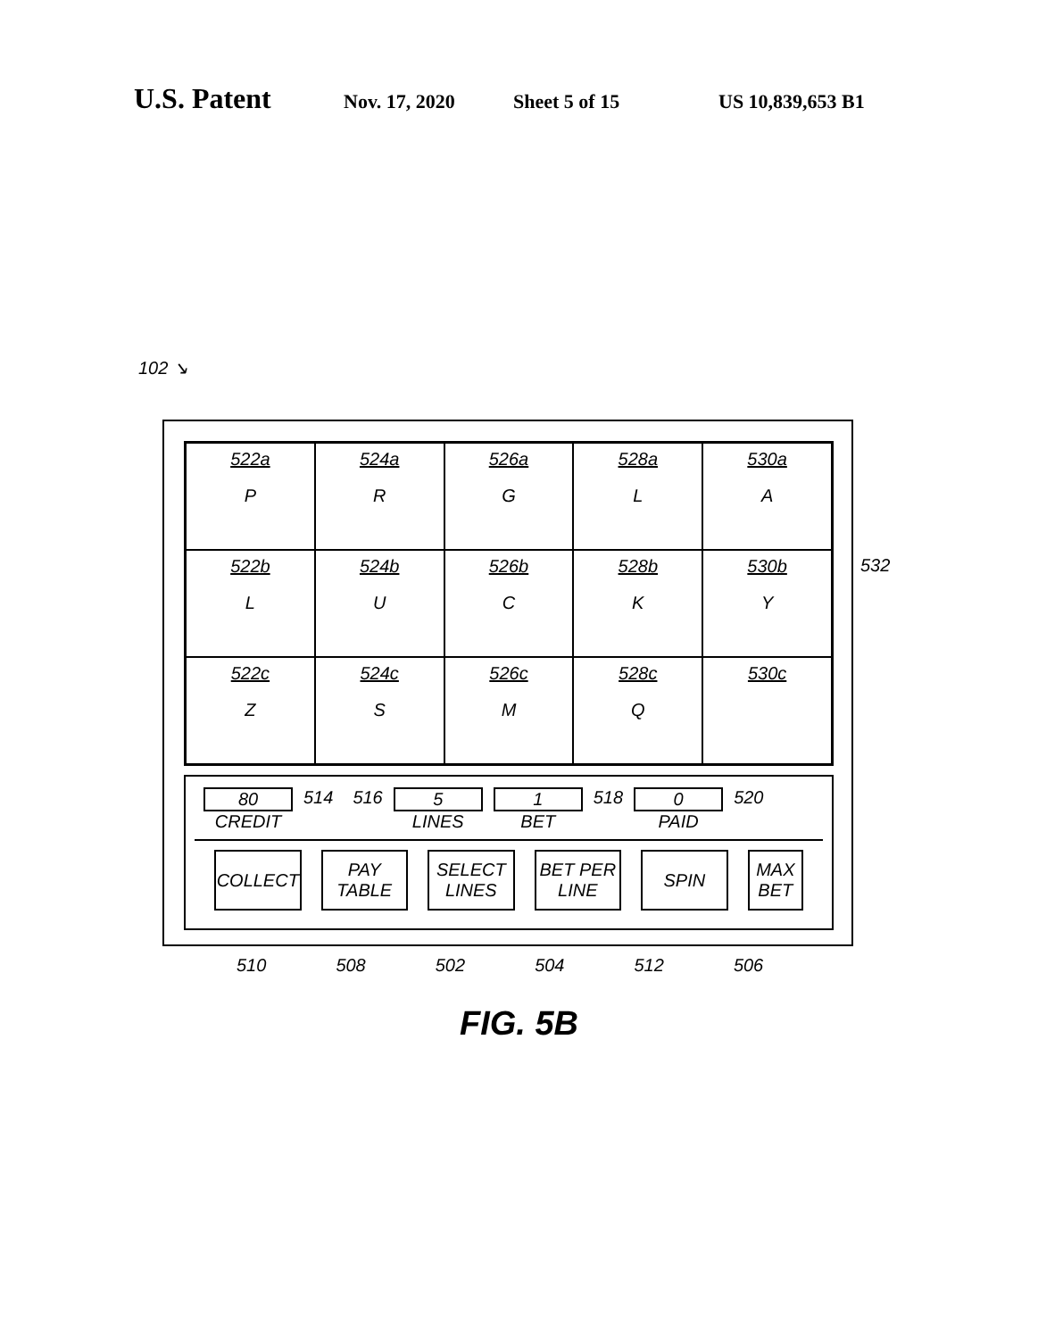U.S. Patent Nov. 17, 2020 Sheet 5 of 15 US 10,839,653 B1
102 ↘
522a
P
524a
R
526a
G
528a
L
530a
A
522b
L
524b
U
526b
C
528b
K
530b
Y
522c
Z
524c
S
526c
M
528c
Q
530c
532
80
CREDIT
514 516 5
LINES
1
BET
518 0
PAID
520
COLLECT PAY
TABLE
SELECT
LINES
BET PER
LINE
SPIN MAX
BET
510 508 502 504 512 506
FIG. 5B